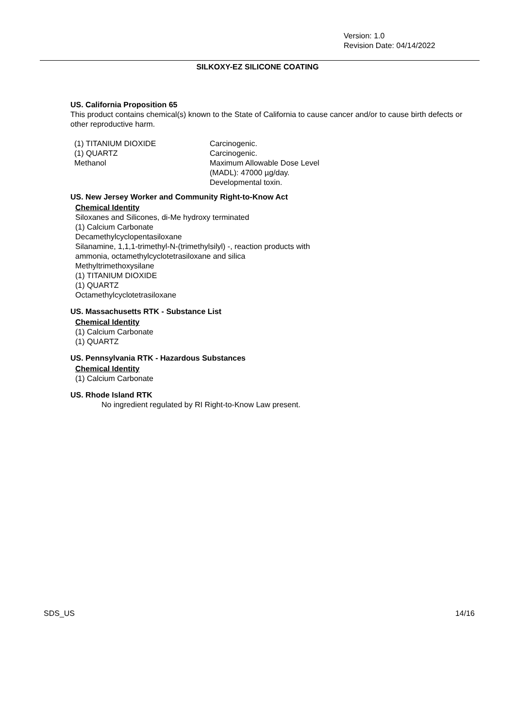Version: 1.0
Revision Date: 04/14/2022
SILKOXY-EZ SILICONE COATING
US. California Proposition 65
This product contains chemical(s) known to the State of California to cause cancer and/or to cause birth defects or other reproductive harm.
| (1) TITANIUM DIOXIDE | Carcinogenic. |
| (1) QUARTZ | Carcinogenic. |
| Methanol | Maximum Allowable Dose Level (MADL): 47000 µg/day. Developmental toxin. |
US. New Jersey Worker and Community Right-to-Know Act
Chemical Identity
Siloxanes and Silicones, di-Me hydroxy terminated
(1) Calcium Carbonate
Decamethylcyclopentasiloxane
Silanamine, 1,1,1-trimethyl-N-(trimethylsilyl) -, reaction products with
ammonia, octamethylcyclotetrasiloxane and silica
Methyltrimethoxysilane
(1) TITANIUM DIOXIDE
(1) QUARTZ
Octamethylcyclotetrasiloxane
US. Massachusetts RTK - Substance List
Chemical Identity
(1) Calcium Carbonate
(1) QUARTZ
US. Pennsylvania RTK - Hazardous Substances
Chemical Identity
(1) Calcium Carbonate
US. Rhode Island RTK
No ingredient regulated by RI Right-to-Know Law present.
SDS_US 14/16